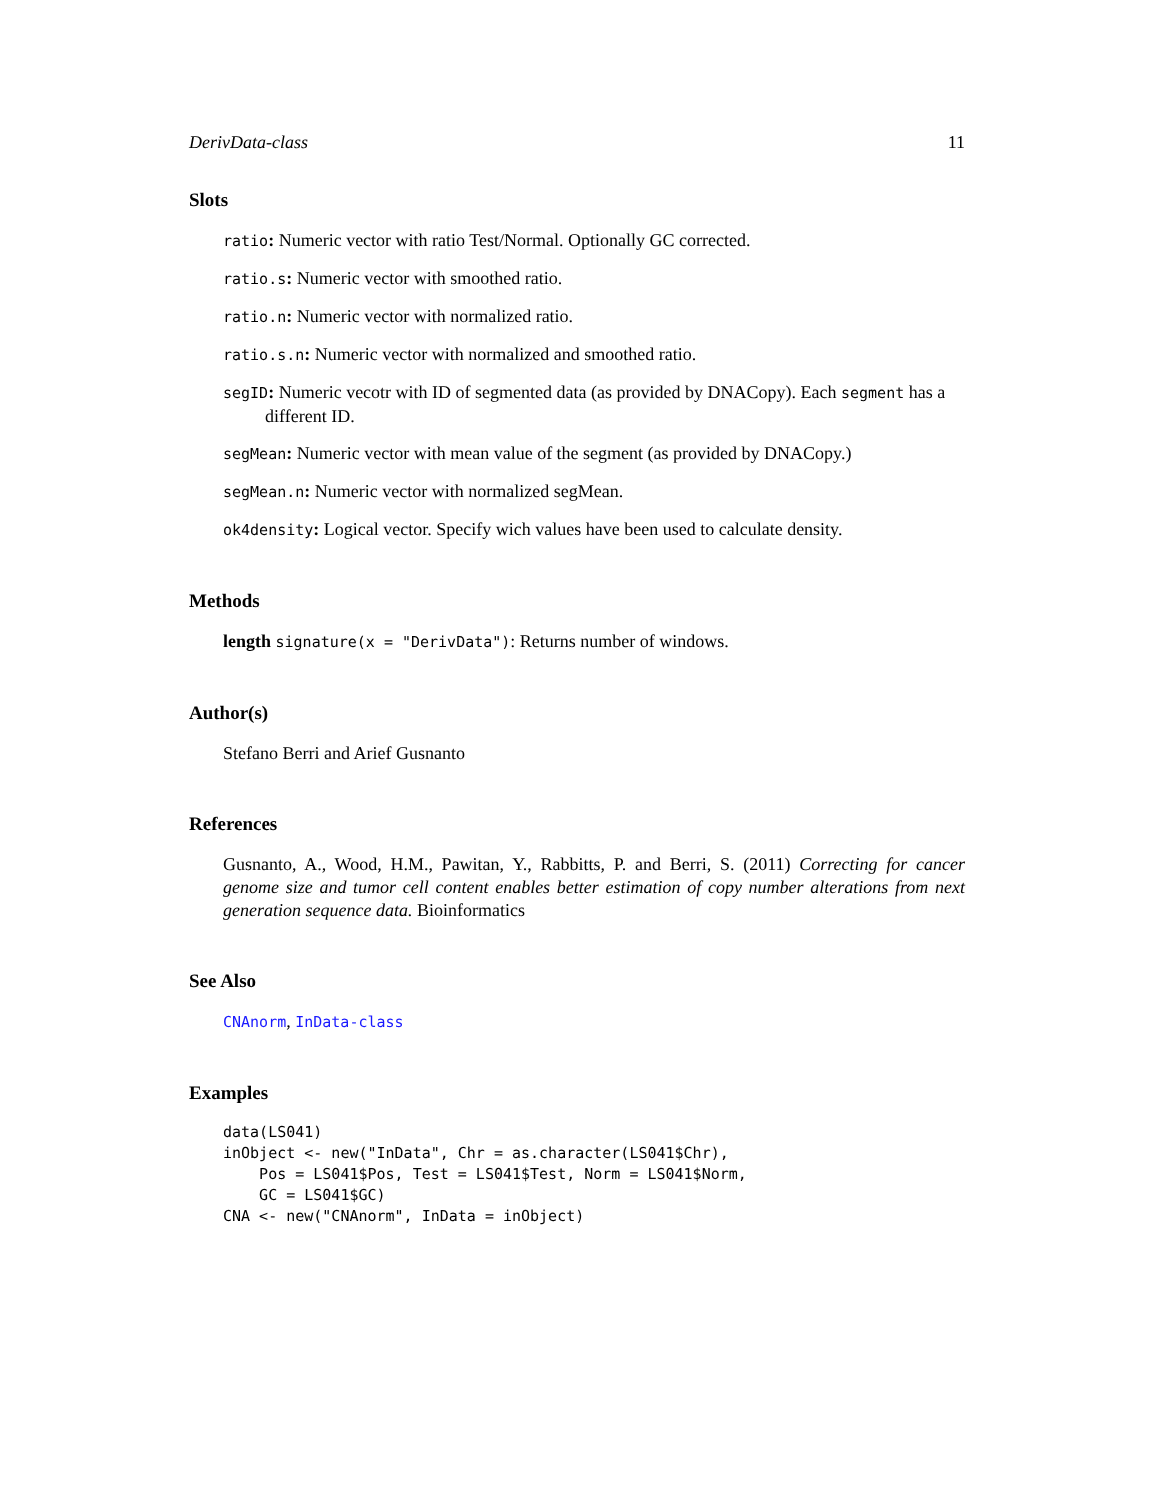DerivData-class 11
Slots
ratio: Numeric vector with ratio Test/Normal. Optionally GC corrected.
ratio.s: Numeric vector with smoothed ratio.
ratio.n: Numeric vector with normalized ratio.
ratio.s.n: Numeric vector with normalized and smoothed ratio.
segID: Numeric vecotr with ID of segmented data (as provided by DNACopy). Each segment has a different ID.
segMean: Numeric vector with mean value of the segment (as provided by DNACopy.)
segMean.n: Numeric vector with normalized segMean.
ok4density: Logical vector. Specify wich values have been used to calculate density.
Methods
length signature(x = "DerivData"): Returns number of windows.
Author(s)
Stefano Berri and Arief Gusnanto
References
Gusnanto, A., Wood, H.M., Pawitan, Y., Rabbitts, P. and Berri, S. (2011) Correcting for cancer genome size and tumor cell content enables better estimation of copy number alterations from next generation sequence data. Bioinformatics
See Also
CNAnorm, InData-class
Examples
data(LS041)
inObject <- new("InData", Chr = as.character(LS041$Chr),
    Pos = LS041$Pos, Test = LS041$Test, Norm = LS041$Norm,
    GC = LS041$GC)
CNA <- new("CNAnorm", InData = inObject)